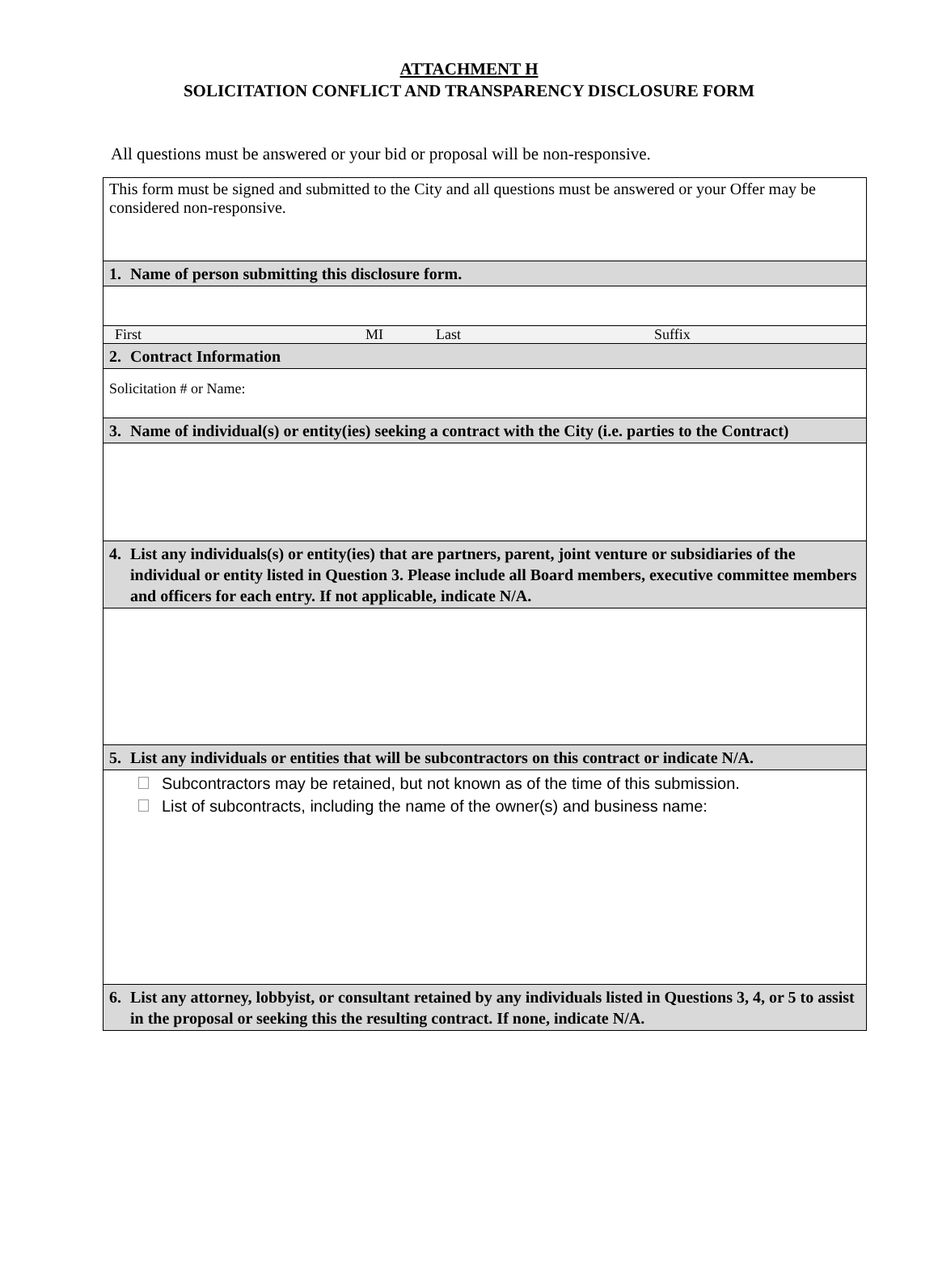ATTACHMENT H
SOLICITATION CONFLICT AND TRANSPARENCY DISCLOSURE FORM
All questions must be answered or your bid or proposal will be non-responsive.
| This form must be signed and submitted to the City and all questions must be answered or your Offer may be considered non-responsive. |
| 1. Name of person submitting this disclosure form. |
| First MI Last Suffix |
| 2. Contract Information |
| Solicitation # or Name: |
| 3. Name of individual(s) or entity(ies) seeking a contract with the City (i.e. parties to the Contract) |
| 4. List any individuals(s) or entity(ies) that are partners, parent, joint venture or subsidiaries of the individual or entity listed in Question 3. Please include all Board members, executive committee members and officers for each entry. If not applicable, indicate N/A. |
| 5. List any individuals or entities that will be subcontractors on this contract or indicate N/A. |
| Subcontractors may be retained, but not known as of the time of this submission. List of subcontracts, including the name of the owner(s) and business name: |
| 6. List any attorney, lobbyist, or consultant retained by any individuals listed in Questions 3, 4, or 5 to assist in the proposal or seeking this the resulting contract. If none, indicate N/A. |